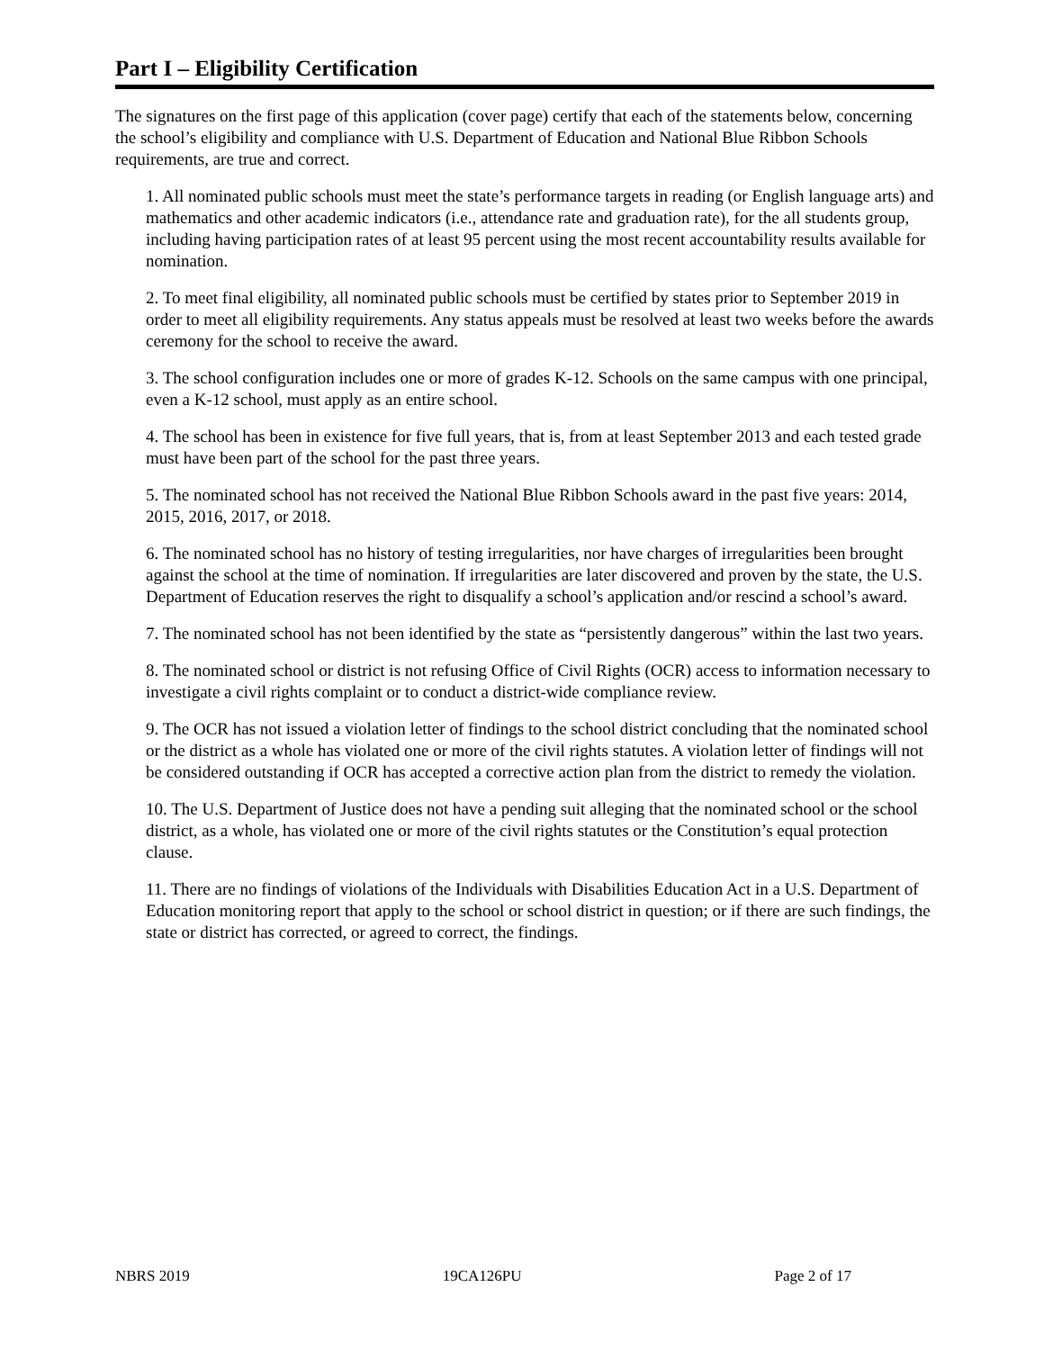Part I – Eligibility Certification
The signatures on the first page of this application (cover page) certify that each of the statements below, concerning the school’s eligibility and compliance with U.S. Department of Education and National Blue Ribbon Schools requirements, are true and correct.
1. All nominated public schools must meet the state’s performance targets in reading (or English language arts) and mathematics and other academic indicators (i.e., attendance rate and graduation rate), for the all students group, including having participation rates of at least 95 percent using the most recent accountability results available for nomination.
2. To meet final eligibility, all nominated public schools must be certified by states prior to September 2019 in order to meet all eligibility requirements. Any status appeals must be resolved at least two weeks before the awards ceremony for the school to receive the award.
3. The school configuration includes one or more of grades K-12. Schools on the same campus with one principal, even a K-12 school, must apply as an entire school.
4. The school has been in existence for five full years, that is, from at least September 2013 and each tested grade must have been part of the school for the past three years.
5. The nominated school has not received the National Blue Ribbon Schools award in the past five years: 2014, 2015, 2016, 2017, or 2018.
6. The nominated school has no history of testing irregularities, nor have charges of irregularities been brought against the school at the time of nomination. If irregularities are later discovered and proven by the state, the U.S. Department of Education reserves the right to disqualify a school’s application and/or rescind a school’s award.
7. The nominated school has not been identified by the state as “persistently dangerous” within the last two years.
8. The nominated school or district is not refusing Office of Civil Rights (OCR) access to information necessary to investigate a civil rights complaint or to conduct a district-wide compliance review.
9. The OCR has not issued a violation letter of findings to the school district concluding that the nominated school or the district as a whole has violated one or more of the civil rights statutes. A violation letter of findings will not be considered outstanding if OCR has accepted a corrective action plan from the district to remedy the violation.
10. The U.S. Department of Justice does not have a pending suit alleging that the nominated school or the school district, as a whole, has violated one or more of the civil rights statutes or the Constitution’s equal protection clause.
11. There are no findings of violations of the Individuals with Disabilities Education Act in a U.S. Department of Education monitoring report that apply to the school or school district in question; or if there are such findings, the state or district has corrected, or agreed to correct, the findings.
NBRS 2019 19CA126PU Page 2 of 17